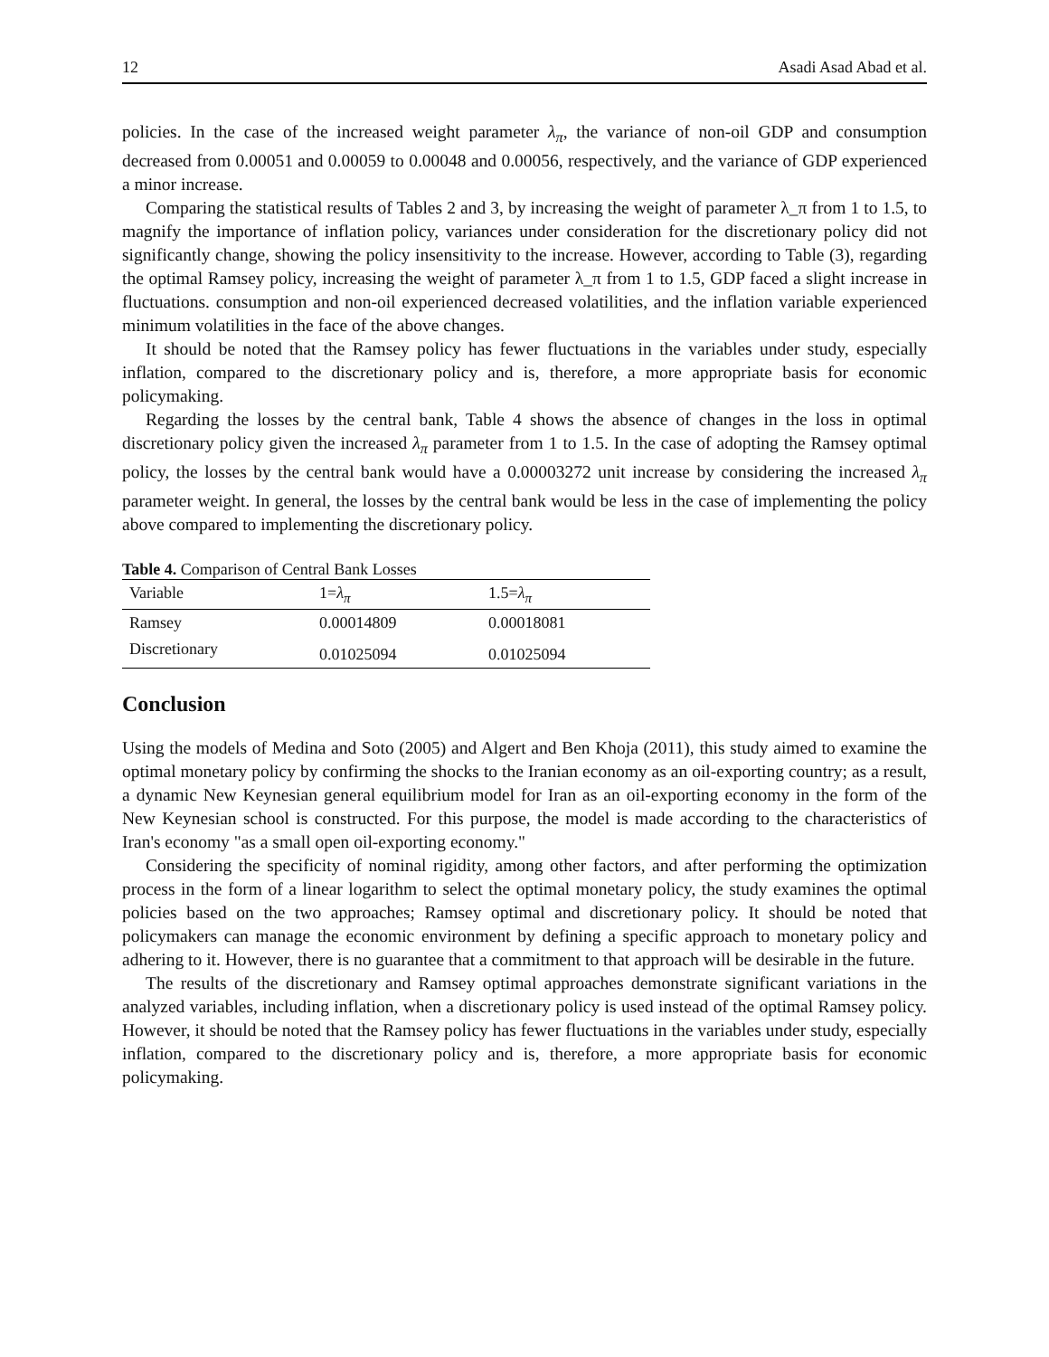12 Asadi Asad Abad et al.
policies. In the case of the increased weight parameter λ<sub>π</sub>, the variance of non-oil GDP and consumption decreased from 0.00051 and 0.00059 to 0.00048 and 0.00056, respectively, and the variance of GDP experienced a minor increase.
Comparing the statistical results of Tables 2 and 3, by increasing the weight of parameter λ_π from 1 to 1.5, to magnify the importance of inflation policy, variances under consideration for the discretionary policy did not significantly change, showing the policy insensitivity to the increase. However, according to Table (3), regarding the optimal Ramsey policy, increasing the weight of parameter λ_π from 1 to 1.5, GDP faced a slight increase in fluctuations. consumption and non-oil experienced decreased volatilities, and the inflation variable experienced minimum volatilities in the face of the above changes.
It should be noted that the Ramsey policy has fewer fluctuations in the variables under study, especially inflation, compared to the discretionary policy and is, therefore, a more appropriate basis for economic policymaking.
Regarding the losses by the central bank, Table 4 shows the absence of changes in the loss in optimal discretionary policy given the increased λ<sub>π</sub> parameter from 1 to 1.5. In the case of adopting the Ramsey optimal policy, the losses by the central bank would have a 0.00003272 unit increase by considering the increased λ<sub>π</sub> parameter weight. In general, the losses by the central bank would be less in the case of implementing the policy above compared to implementing the discretionary policy.
Table 4. Comparison of Central Bank Losses
| Variable | 1= λ<sub>π</sub> | 1.5= λ<sub>π</sub> |
| Ramsey | 0.00014809 | 0.00018081 |
| Discretionary | 0.01025094 | 0.01025094 |
Conclusion
Using the models of Medina and Soto (2005) and Algert and Ben Khoja (2011), this study aimed to examine the optimal monetary policy by confirming the shocks to the Iranian economy as an oil-exporting country; as a result, a dynamic New Keynesian general equilibrium model for Iran as an oil-exporting economy in the form of the New Keynesian school is constructed. For this purpose, the model is made according to the characteristics of Iran's economy "as a small open oil-exporting economy."
Considering the specificity of nominal rigidity, among other factors, and after performing the optimization process in the form of a linear logarithm to select the optimal monetary policy, the study examines the optimal policies based on the two approaches; Ramsey optimal and discretionary policy. It should be noted that policymakers can manage the economic environment by defining a specific approach to monetary policy and adhering to it. However, there is no guarantee that a commitment to that approach will be desirable in the future.
The results of the discretionary and Ramsey optimal approaches demonstrate significant variations in the analyzed variables, including inflation, when a discretionary policy is used instead of the optimal Ramsey policy. However, it should be noted that the Ramsey policy has fewer fluctuations in the variables under study, especially inflation, compared to the discretionary policy and is, therefore, a more appropriate basis for economic policymaking.